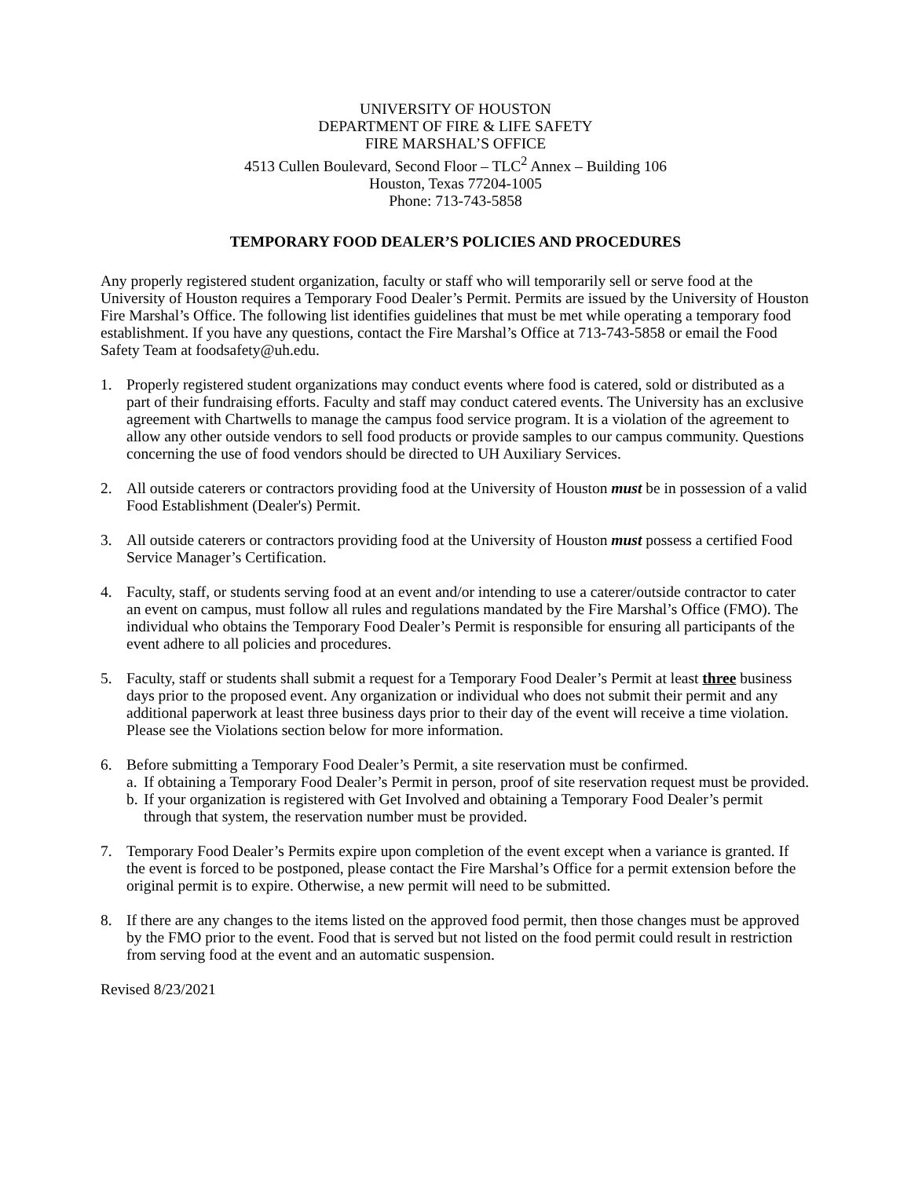UNIVERSITY OF HOUSTON
DEPARTMENT OF FIRE & LIFE SAFETY
FIRE MARSHAL’S OFFICE
4513 Cullen Boulevard, Second Floor – TLC<sup>2</sup> Annex – Building 106
Houston, Texas 77204-1005
Phone: 713-743-5858
TEMPORARY FOOD DEALER’S POLICIES AND PROCEDURES
Any properly registered student organization, faculty or staff who will temporarily sell or serve food at the University of Houston requires a Temporary Food Dealer’s Permit. Permits are issued by the University of Houston Fire Marshal’s Office. The following list identifies guidelines that must be met while operating a temporary food establishment. If you have any questions, contact the Fire Marshal’s Office at 713-743-5858 or email the Food Safety Team at foodsafety@uh.edu.
1. Properly registered student organizations may conduct events where food is catered, sold or distributed as a part of their fundraising efforts. Faculty and staff may conduct catered events. The University has an exclusive agreement with Chartwells to manage the campus food service program. It is a violation of the agreement to allow any other outside vendors to sell food products or provide samples to our campus community. Questions concerning the use of food vendors should be directed to UH Auxiliary Services.
2. All outside caterers or contractors providing food at the University of Houston must be in possession of a valid Food Establishment (Dealer's) Permit.
3. All outside caterers or contractors providing food at the University of Houston must possess a certified Food Service Manager’s Certification.
4. Faculty, staff, or students serving food at an event and/or intending to use a caterer/outside contractor to cater an event on campus, must follow all rules and regulations mandated by the Fire Marshal’s Office (FMO). The individual who obtains the Temporary Food Dealer’s Permit is responsible for ensuring all participants of the event adhere to all policies and procedures.
5. Faculty, staff or students shall submit a request for a Temporary Food Dealer’s Permit at least three business days prior to the proposed event. Any organization or individual who does not submit their permit and any additional paperwork at least three business days prior to their day of the event will receive a time violation. Please see the Violations section below for more information.
6. Before submitting a Temporary Food Dealer’s Permit, a site reservation must be confirmed.
a. If obtaining a Temporary Food Dealer’s Permit in person, proof of site reservation request must be provided.
b. If your organization is registered with Get Involved and obtaining a Temporary Food Dealer’s permit through that system, the reservation number must be provided.
7. Temporary Food Dealer’s Permits expire upon completion of the event except when a variance is granted. If the event is forced to be postponed, please contact the Fire Marshal’s Office for a permit extension before the original permit is to expire. Otherwise, a new permit will need to be submitted.
8. If there are any changes to the items listed on the approved food permit, then those changes must be approved by the FMO prior to the event. Food that is served but not listed on the food permit could result in restriction from serving food at the event and an automatic suspension.
Revised 8/23/2021